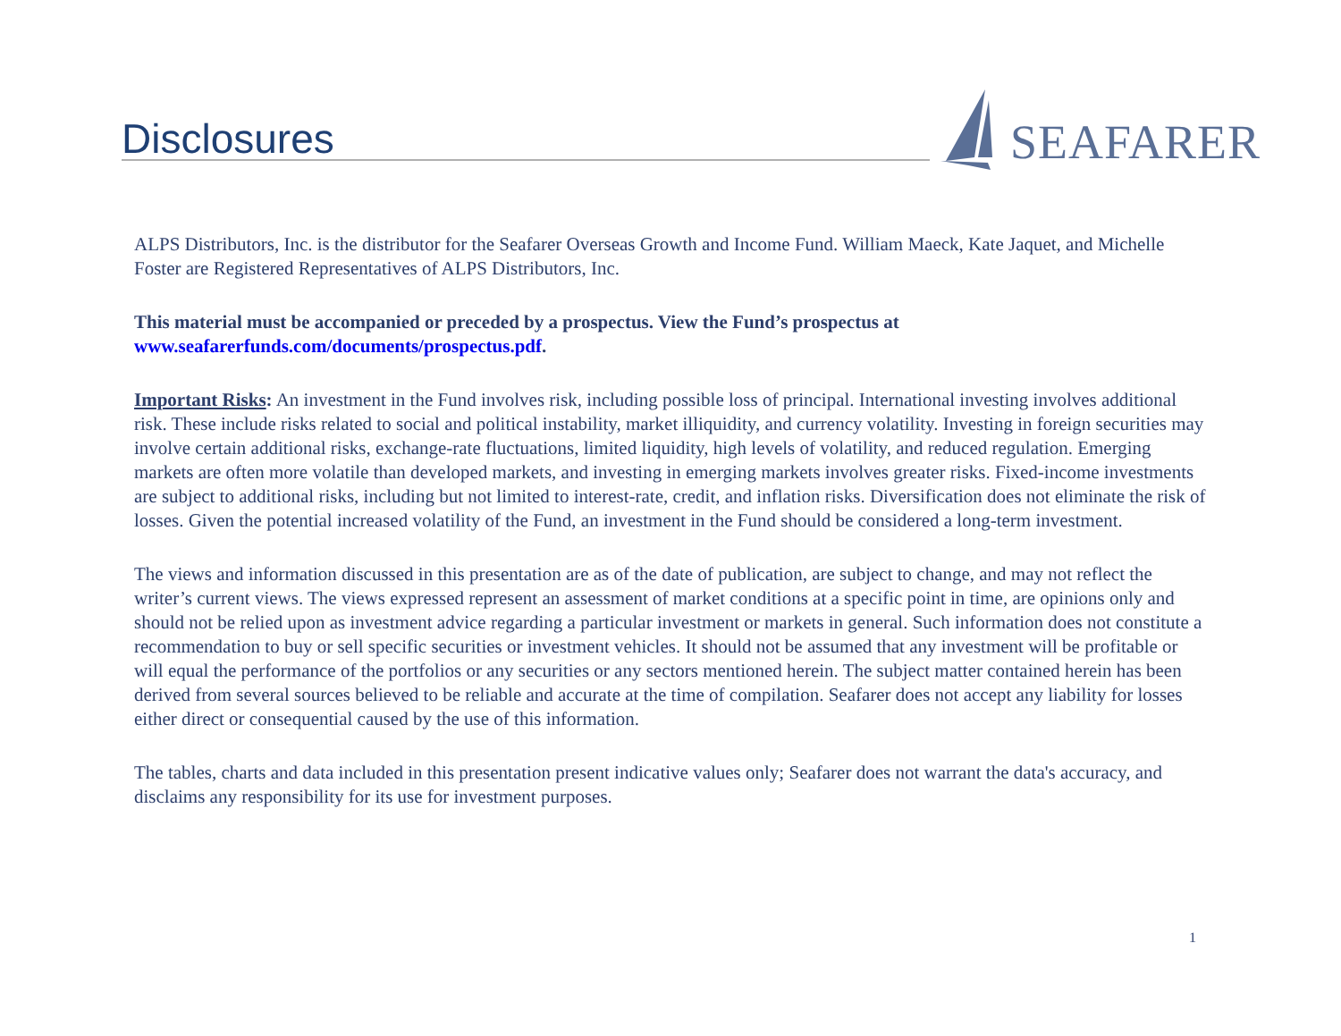Disclosures
SEAFARER
ALPS Distributors, Inc. is the distributor for the Seafarer Overseas Growth and Income Fund. William Maeck, Kate Jaquet, and Michelle Foster are Registered Representatives of ALPS Distributors, Inc.
This material must be accompanied or preceded by a prospectus. View the Fund’s prospectus at www.seafarerfunds.com/documents/prospectus.pdf.
Important Risks: An investment in the Fund involves risk, including possible loss of principal. International investing involves additional risk. These include risks related to social and political instability, market illiquidity, and currency volatility. Investing in foreign securities may involve certain additional risks, exchange-rate fluctuations, limited liquidity, high levels of volatility, and reduced regulation. Emerging markets are often more volatile than developed markets, and investing in emerging markets involves greater risks. Fixed-income investments are subject to additional risks, including but not limited to interest-rate, credit, and inflation risks. Diversification does not eliminate the risk of losses. Given the potential increased volatility of the Fund, an investment in the Fund should be considered a long-term investment.
The views and information discussed in this presentation are as of the date of publication, are subject to change, and may not reflect the writer’s current views. The views expressed represent an assessment of market conditions at a specific point in time, are opinions only and should not be relied upon as investment advice regarding a particular investment or markets in general. Such information does not constitute a recommendation to buy or sell specific securities or investment vehicles. It should not be assumed that any investment will be profitable or will equal the performance of the portfolios or any securities or any sectors mentioned herein. The subject matter contained herein has been derived from several sources believed to be reliable and accurate at the time of compilation. Seafarer does not accept any liability for losses either direct or consequential caused by the use of this information.
The tables, charts and data included in this presentation present indicative values only; Seafarer does not warrant the data's accuracy, and disclaims any responsibility for its use for investment purposes.
1